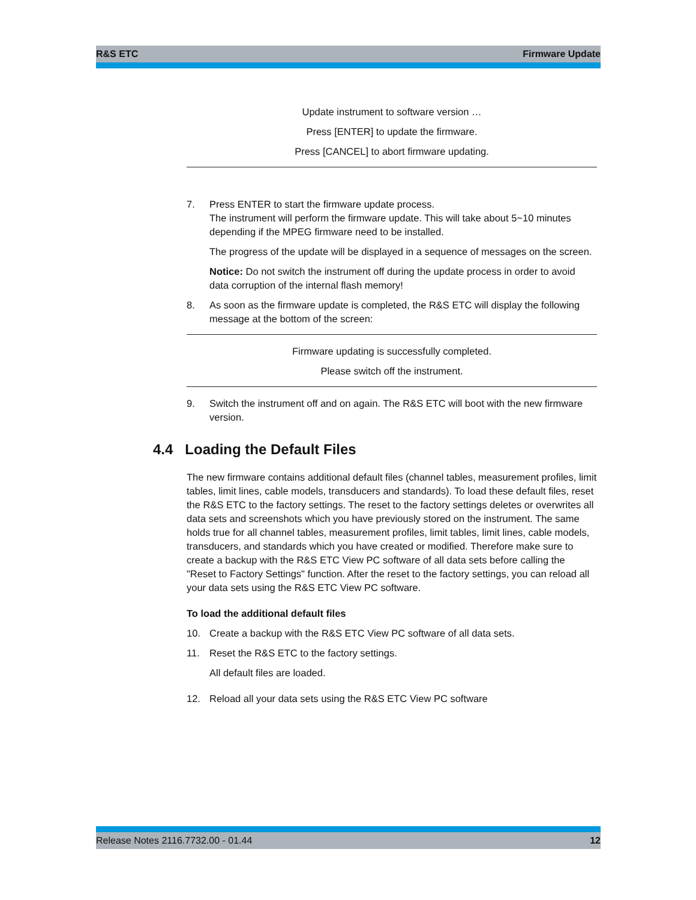R&S ETC Firmware Update
Update instrument to software version …
Press [ENTER] to update the firmware.
Press [CANCEL] to abort firmware updating.
7. Press ENTER to start the firmware update process.
The instrument will perform the firmware update. This will take about 5~10 minutes depending if the MPEG firmware need to be installed.
The progress of the update will be displayed in a sequence of messages on the screen.
Notice: Do not switch the instrument off during the update process in order to avoid data corruption of the internal flash memory!
8. As soon as the firmware update is completed, the R&S ETC will display the following message at the bottom of the screen:
Firmware updating is successfully completed.
Please switch off the instrument.
9. Switch the instrument off and on again. The R&S ETC will boot with the new firmware version.
4.4 Loading the Default Files
The new firmware contains additional default files (channel tables, measurement profiles, limit tables, limit lines, cable models, transducers and standards). To load these default files, reset the R&S ETC to the factory settings. The reset to the factory settings deletes or overwrites all data sets and screenshots which you have previously stored on the instrument. The same holds true for all channel tables, measurement profiles, limit tables, limit lines, cable models, transducers, and standards which you have created or modified. Therefore make sure to create a backup with the R&S ETC View PC software of all data sets before calling the "Reset to Factory Settings" function. After the reset to the factory settings, you can reload all your data sets using the R&S ETC View PC software.
To load the additional default files
10. Create a backup with the R&S ETC View PC software of all data sets.
11. Reset the R&S ETC to the factory settings.
All default files are loaded.
12. Reload all your data sets using the R&S ETC View PC software
Release Notes 2116.7732.00 - 01.44 12